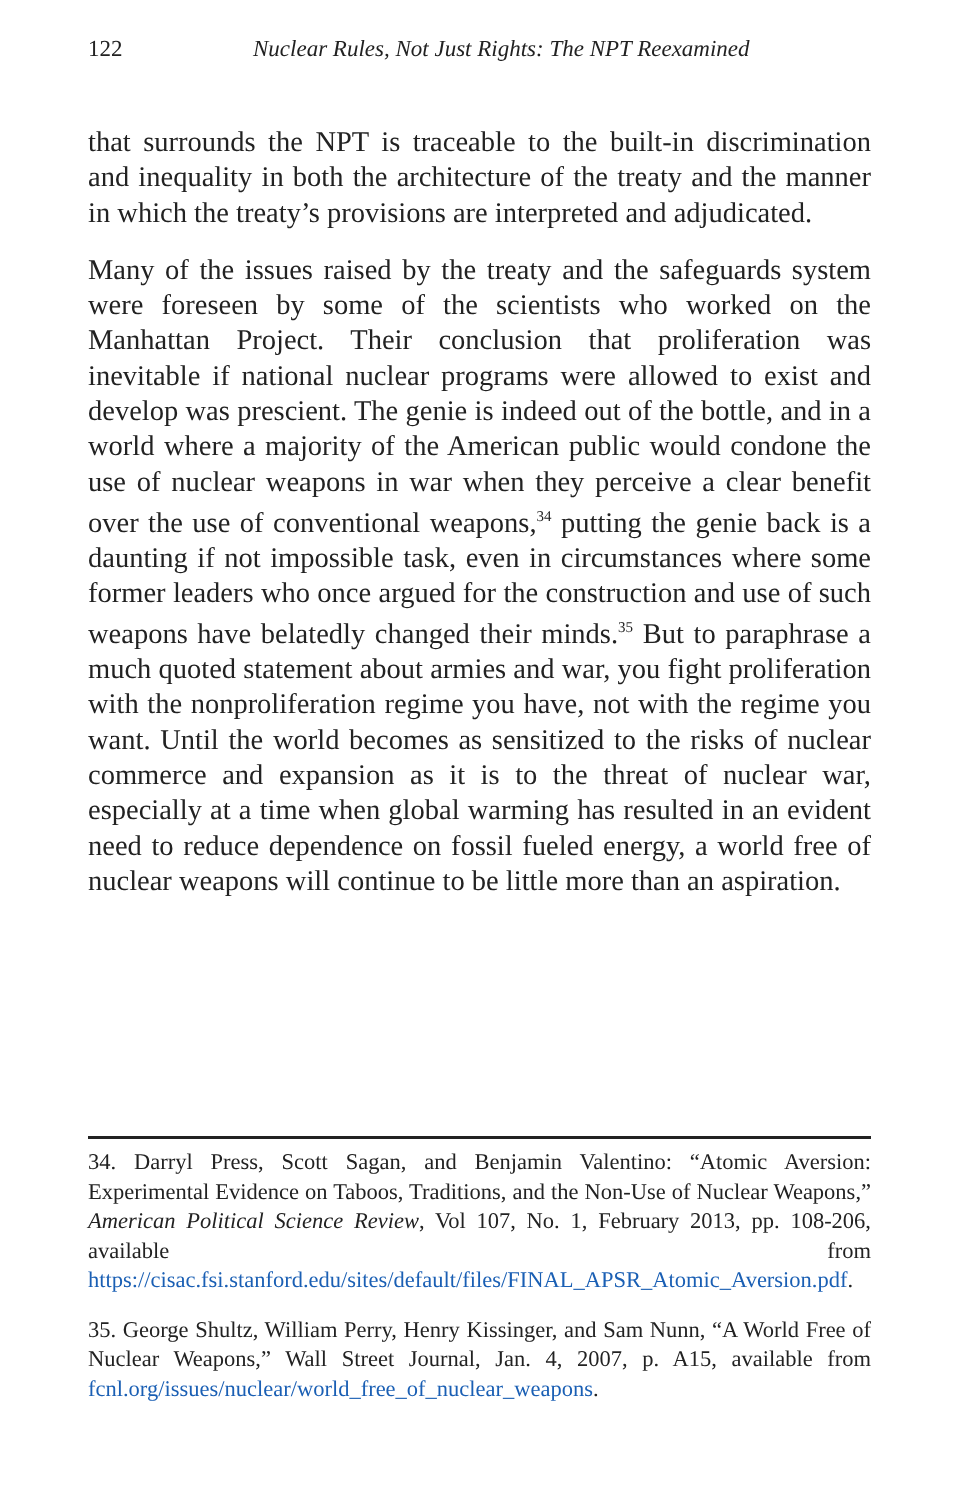122 Nuclear Rules, Not Just Rights: The NPT Reexamined
that surrounds the NPT is traceable to the built-in discrimination and inequality in both the architecture of the treaty and the manner in which the treaty’s provisions are interpreted and adjudicated.
Many of the issues raised by the treaty and the safeguards system were foreseen by some of the scientists who worked on the Manhattan Project. Their conclusion that proliferation was inevitable if national nuclear programs were allowed to exist and develop was prescient. The genie is indeed out of the bottle, and in a world where a majority of the American public would condone the use of nuclear weapons in war when they perceive a clear benefit over the use of conventional weapons,<sup>34</sup> putting the genie back is a daunting if not impossible task, even in circumstances where some former leaders who once argued for the construction and use of such weapons have belatedly changed their minds.<sup>35</sup> But to paraphrase a much quoted statement about armies and war, you fight proliferation with the nonproliferation regime you have, not with the regime you want. Until the world becomes as sensitized to the risks of nuclear commerce and expansion as it is to the threat of nuclear war, especially at a time when global warming has resulted in an evident need to reduce dependence on fossil fueled energy, a world free of nuclear weapons will continue to be little more than an aspiration.
34. Darryl Press, Scott Sagan, and Benjamin Valentino: “Atomic Aversion: Experimental Evidence on Taboos, Traditions, and the Non-Use of Nuclear Weapons,” American Political Science Review, Vol 107, No. 1, February 2013, pp. 108-206, available from https://cisac.fsi.stanford.edu/sites/default/files/FINAL_APSR_Atomic_Aversion.pdf.
35. George Shultz, William Perry, Henry Kissinger, and Sam Nunn, “A World Free of Nuclear Weapons,” Wall Street Journal, Jan. 4, 2007, p. A15, available from fcnl.org/issues/nuclear/world_free_of_nuclear_weapons.